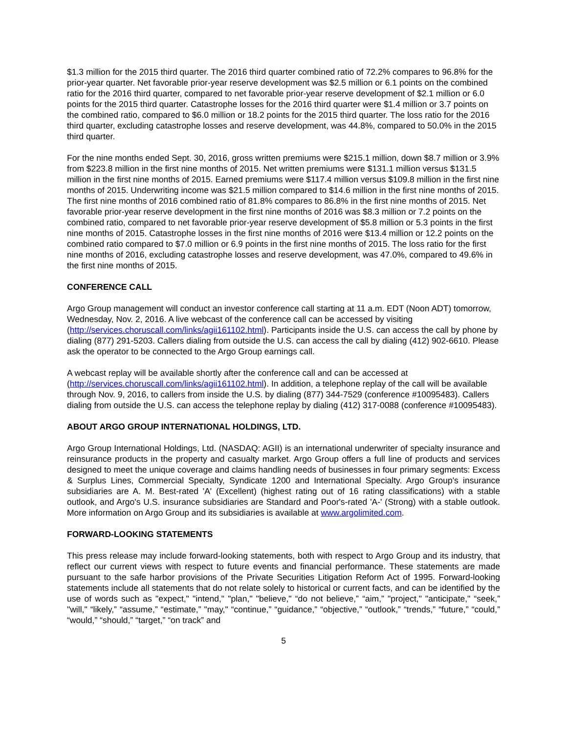$1.3 million for the 2015 third quarter. The 2016 third quarter combined ratio of 72.2% compares to 96.8% for the prior-year quarter. Net favorable prior-year reserve development was $2.5 million or 6.1 points on the combined ratio for the 2016 third quarter, compared to net favorable prior-year reserve development of $2.1 million or 6.0 points for the 2015 third quarter. Catastrophe losses for the 2016 third quarter were $1.4 million or 3.7 points on the combined ratio, compared to $6.0 million or 18.2 points for the 2015 third quarter. The loss ratio for the 2016 third quarter, excluding catastrophe losses and reserve development, was 44.8%, compared to 50.0% in the 2015 third quarter.
For the nine months ended Sept. 30, 2016, gross written premiums were $215.1 million, down $8.7 million or 3.9% from $223.8 million in the first nine months of 2015. Net written premiums were $131.1 million versus $131.5 million in the first nine months of 2015. Earned premiums were $117.4 million versus $109.8 million in the first nine months of 2015. Underwriting income was $21.5 million compared to $14.6 million in the first nine months of 2015. The first nine months of 2016 combined ratio of 81.8% compares to 86.8% in the first nine months of 2015. Net favorable prior-year reserve development in the first nine months of 2016 was $8.3 million or 7.2 points on the combined ratio, compared to net favorable prior-year reserve development of $5.8 million or 5.3 points in the first nine months of 2015. Catastrophe losses in the first nine months of 2016 were $13.4 million or 12.2 points on the combined ratio compared to $7.0 million or 6.9 points in the first nine months of 2015. The loss ratio for the first nine months of 2016, excluding catastrophe losses and reserve development, was 47.0%, compared to 49.6% in the first nine months of 2015.
CONFERENCE CALL
Argo Group management will conduct an investor conference call starting at 11 a.m. EDT (Noon ADT) tomorrow, Wednesday, Nov. 2, 2016. A live webcast of the conference call can be accessed by visiting (http://services.choruscall.com/links/agii161102.html). Participants inside the U.S. can access the call by phone by dialing (877) 291-5203. Callers dialing from outside the U.S. can access the call by dialing (412) 902-6610. Please ask the operator to be connected to the Argo Group earnings call.
A webcast replay will be available shortly after the conference call and can be accessed at (http://services.choruscall.com/links/agii161102.html). In addition, a telephone replay of the call will be available through Nov. 9, 2016, to callers from inside the U.S. by dialing (877) 344-7529 (conference #10095483). Callers dialing from outside the U.S. can access the telephone replay by dialing (412) 317-0088 (conference #10095483).
ABOUT ARGO GROUP INTERNATIONAL HOLDINGS, LTD.
Argo Group International Holdings, Ltd. (NASDAQ: AGII) is an international underwriter of specialty insurance and reinsurance products in the property and casualty market. Argo Group offers a full line of products and services designed to meet the unique coverage and claims handling needs of businesses in four primary segments: Excess & Surplus Lines, Commercial Specialty, Syndicate 1200 and International Specialty. Argo Group's insurance subsidiaries are A. M. Best-rated 'A' (Excellent) (highest rating out of 16 rating classifications) with a stable outlook, and Argo's U.S. insurance subsidiaries are Standard and Poor's-rated 'A-' (Strong) with a stable outlook. More information on Argo Group and its subsidiaries is available at www.argolimited.com.
FORWARD-LOOKING STATEMENTS
This press release may include forward-looking statements, both with respect to Argo Group and its industry, that reflect our current views with respect to future events and financial performance. These statements are made pursuant to the safe harbor provisions of the Private Securities Litigation Reform Act of 1995. Forward-looking statements include all statements that do not relate solely to historical or current facts, and can be identified by the use of words such as "expect," "intend," "plan," "believe," “do not believe,” “aim,” "project," "anticipate," “seek,” "will," “likely,” “assume,” “estimate,” "may," “continue,” “guidance,” “objective,” “outlook,” “trends,” “future,” “could,” “would,” “should,” “target,” “on track” and
5